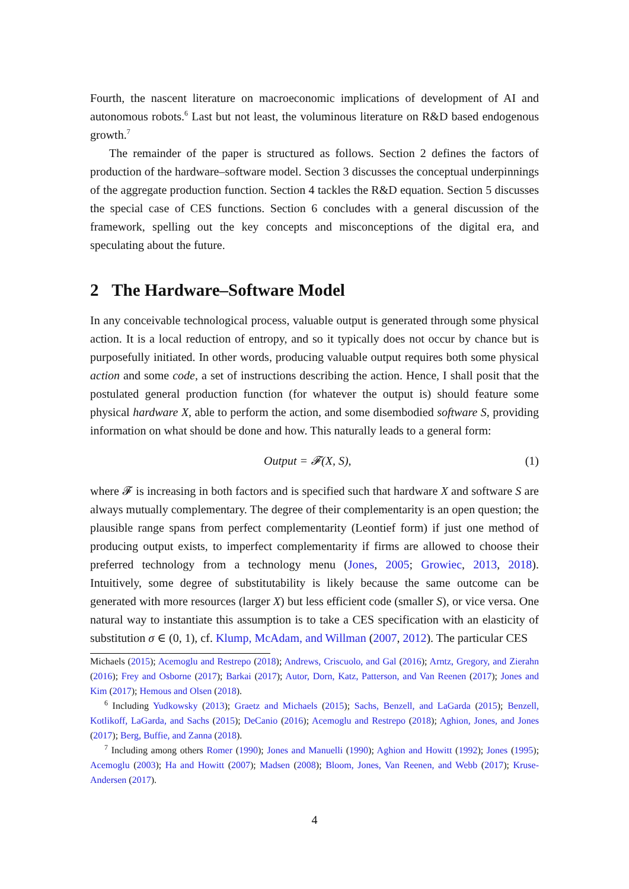Fourth, the nascent literature on macroeconomic implications of development of AI and autonomous robots.<sup>6</sup> Last but not least, the voluminous literature on R&D based endogenous growth.<sup>7</sup>
The remainder of the paper is structured as follows. Section 2 defines the factors of production of the hardware–software model. Section 3 discusses the conceptual underpinnings of the aggregate production function. Section 4 tackles the R&D equation. Section 5 discusses the special case of CES functions. Section 6 concludes with a general discussion of the framework, spelling out the key concepts and misconceptions of the digital era, and speculating about the future.
2 The Hardware–Software Model
In any conceivable technological process, valuable output is generated through some physical action. It is a local reduction of entropy, and so it typically does not occur by chance but is purposefully initiated. In other words, producing valuable output requires both some physical action and some code, a set of instructions describing the action. Hence, I shall posit that the postulated general production function (for whatever the output is) should feature some physical hardware X, able to perform the action, and some disembodied software S, providing information on what should be done and how. This naturally leads to a general form:
Output = 𝓕(X, S), (1)
where 𝓕 is increasing in both factors and is specified such that hardware X and software S are always mutually complementary. The degree of their complementarity is an open question; the plausible range spans from perfect complementarity (Leontief form) if just one method of producing output exists, to imperfect complementarity if firms are allowed to choose their preferred technology from a technology menu (Jones, 2005; Growiec, 2013, 2018). Intuitively, some degree of substitutability is likely because the same outcome can be generated with more resources (larger X) but less efficient code (smaller S), or vice versa. One natural way to instantiate this assumption is to take a CES specification with an elasticity of substitution σ ∈ (0, 1), cf. Klump, McAdam, and Willman (2007, 2012). The particular CES
Michaels (2015); Acemoglu and Restrepo (2018); Andrews, Criscuolo, and Gal (2016); Arntz, Gregory, and Zierahn (2016); Frey and Osborne (2017); Barkai (2017); Autor, Dorn, Katz, Patterson, and Van Reenen (2017); Jones and Kim (2017); Hemous and Olsen (2018).
<sup>6</sup> Including Yudkowsky (2013); Graetz and Michaels (2015); Sachs, Benzell, and LaGarda (2015); Benzell, Kotlikoff, LaGarda, and Sachs (2015); DeCanio (2016); Acemoglu and Restrepo (2018); Aghion, Jones, and Jones (2017); Berg, Buffie, and Zanna (2018).
<sup>7</sup> Including among others Romer (1990); Jones and Manuelli (1990); Aghion and Howitt (1992); Jones (1995); Acemoglu (2003); Ha and Howitt (2007); Madsen (2008); Bloom, Jones, Van Reenen, and Webb (2017); Kruse-Andersen (2017).
4